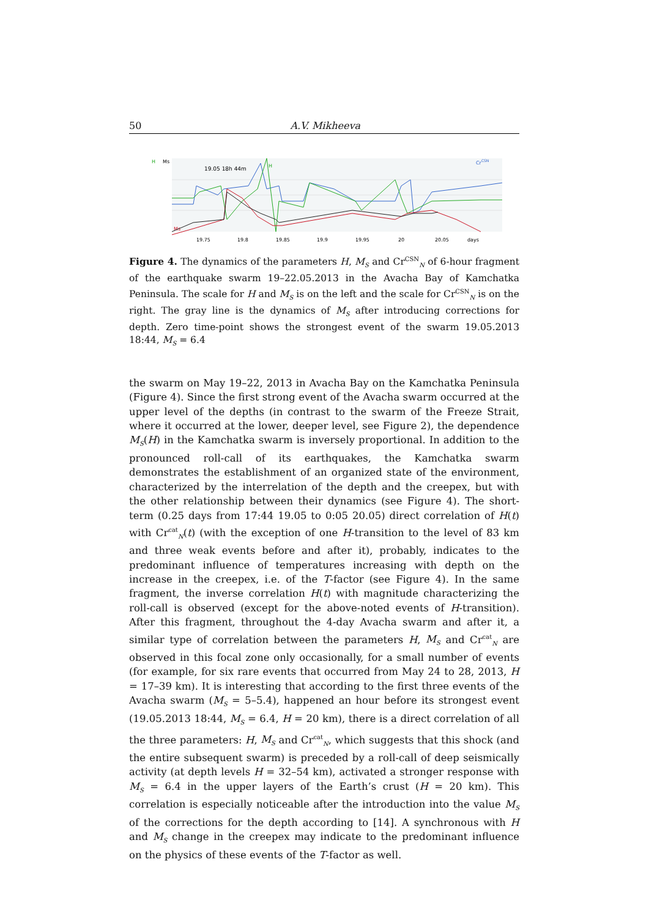50 A.V. Mikheeva
H
Ms
19.05 18h 44m
H
CrCSN
Ms
19.75
19.8
19.85
19.9
19.95
20
20.05
days
Figure 4. The dynamics of the parameters H, M<sub>S</sub> and Cr<sup>CSN</sup><sub>N</sub> of 6-hour fragment of the earthquake swarm 19–22.05.2013 in the Avacha Bay of Kamchatka Peninsula. The scale for H and M<sub>S</sub> is on the left and the scale for Cr<sup>CSN</sup><sub>N</sub> is on the right. The gray line is the dynamics of M<sub>S</sub> after introducing corrections for depth. Zero time-point shows the strongest event of the swarm 19.05.2013 18:44, M<sub>S</sub> = 6.4
the swarm on May 19–22, 2013 in Avacha Bay on the Kamchatka Peninsula (Figure 4). Since the first strong event of the Avacha swarm occurred at the upper level of the depths (in contrast to the swarm of the Freeze Strait, where it occurred at the lower, deeper level, see Figure 2), the dependence M<sub>S</sub>(H) in the Kamchatka swarm is inversely proportional. In addition to the pronounced roll-call of its earthquakes, the Kamchatka swarm demonstrates the establishment of an organized state of the environment, characterized by the interrelation of the depth and the creepex, but with the other relationship between their dynamics (see Figure 4). The short-term (0.25 days from 17:44 19.05 to 0:05 20.05) direct correlation of H(t) with Cr<sup>cat</sup><sub>N</sub>(t) (with the exception of one H-transition to the level of 83 km and three weak events before and after it), probably, indicates to the predominant influence of temperatures increasing with depth on the increase in the creepex, i.e. of the T-factor (see Figure 4). In the same fragment, the inverse correlation H(t) with magnitude characterizing the roll-call is observed (except for the above-noted events of H-transition). After this fragment, throughout the 4-day Avacha swarm and after it, a similar type of correlation between the parameters H, M<sub>S</sub> and Cr<sup>cat</sup><sub>N</sub> are observed in this focal zone only occasionally, for a small number of events (for example, for six rare events that occurred from May 24 to 28, 2013, H = 17–39 km). It is interesting that according to the first three events of the Avacha swarm (M<sub>S</sub> = 5–5.4), happened an hour before its strongest event (19.05.2013 18:44, M<sub>S</sub> = 6.4, H = 20 km), there is a direct correlation of all the three parameters: H, M<sub>S</sub> and Cr<sup>cat</sup><sub>N</sub>, which suggests that this shock (and the entire subsequent swarm) is preceded by a roll-call of deep seismically activity (at depth levels H = 32–54 km), activated a stronger response with M<sub>S</sub> = 6.4 in the upper layers of the Earth’s crust (H = 20 km). This correlation is especially noticeable after the introduction into the value M<sub>S</sub> of the corrections for the depth according to [14]. A synchronous with H and M<sub>S</sub> change in the creepex may indicate to the predominant influence on the physics of these events of the T-factor as well.